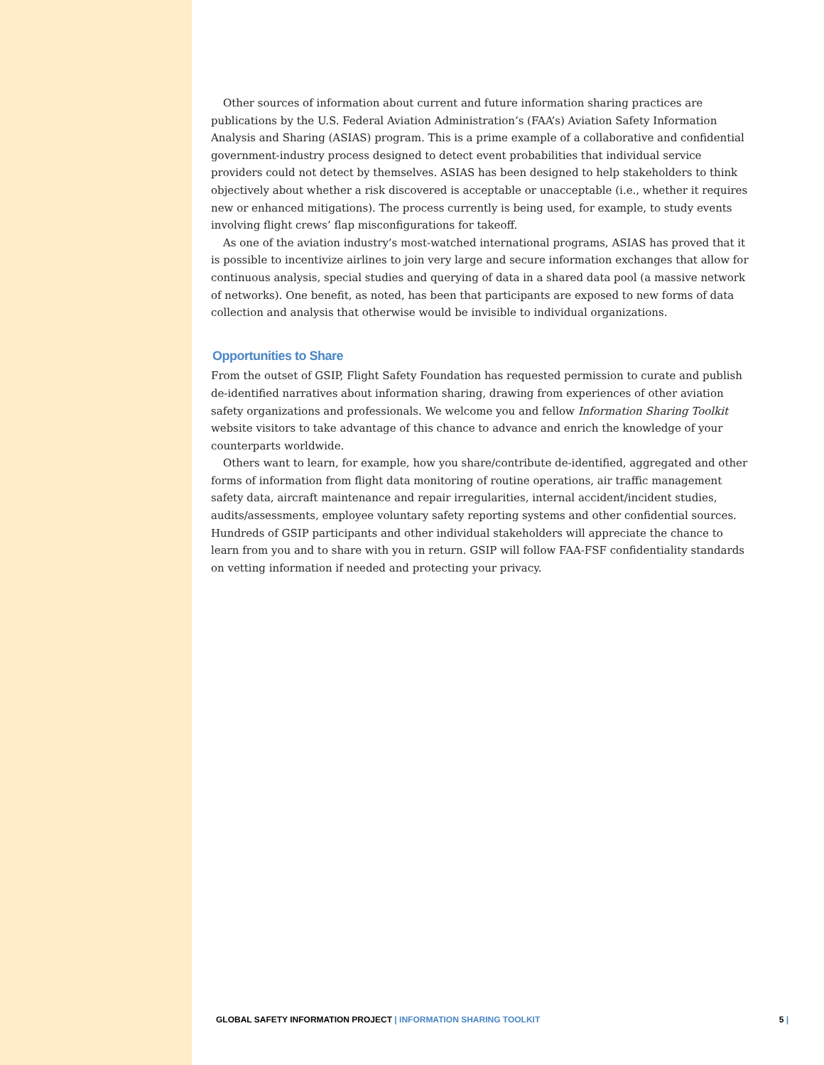Other sources of information about current and future information sharing practices are publications by the U.S. Federal Aviation Administration’s (FAA’s) Aviation Safety Information Analysis and Sharing (ASIAS) program. This is a prime example of a collaborative and confidential government-industry process designed to detect event probabilities that individual service providers could not detect by themselves. ASIAS has been designed to help stakeholders to think objectively about whether a risk discovered is acceptable or unacceptable (i.e., whether it requires new or enhanced mitigations). The process currently is being used, for example, to study events involving flight crews’ flap misconfigurations for takeoff.
As one of the aviation industry’s most-watched international programs, ASIAS has proved that it is possible to incentivize airlines to join very large and secure information exchanges that allow for continuous analysis, special studies and querying of data in a shared data pool (a massive network of networks). One benefit, as noted, has been that participants are exposed to new forms of data collection and analysis that otherwise would be invisible to individual organizations.
Opportunities to Share
From the outset of GSIP, Flight Safety Foundation has requested permission to curate and publish de-identified narratives about information sharing, drawing from experiences of other aviation safety organizations and professionals. We welcome you and fellow Information Sharing Toolkit website visitors to take advantage of this chance to advance and enrich the knowledge of your counterparts worldwide.
Others want to learn, for example, how you share/contribute de-identified, aggregated and other forms of information from flight data monitoring of routine operations, air traffic management safety data, aircraft maintenance and repair irregularities, internal accident/incident studies, audits/assessments, employee voluntary safety reporting systems and other confidential sources. Hundreds of GSIP participants and other individual stakeholders will appreciate the chance to learn from you and to share with you in return. GSIP will follow FAA-FSF confidentiality standards on vetting information if needed and protecting your privacy.
GLOBAL SAFETY INFORMATION PROJECT | INFORMATION SHARING TOOLKIT 5 |